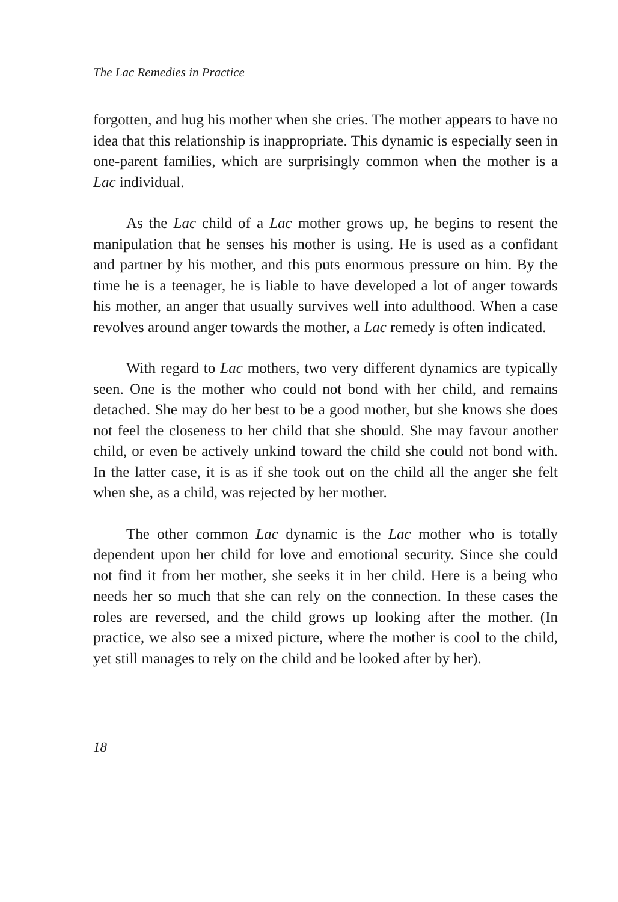The Lac Remedies in Practice
forgotten, and hug his mother when she cries. The mother appears to have no idea that this relationship is inappropriate. This dynamic is especially seen in one-parent families, which are surprisingly common when the mother is a Lac individual.
As the Lac child of a Lac mother grows up, he begins to resent the manipulation that he senses his mother is using. He is used as a confidant and partner by his mother, and this puts enormous pressure on him. By the time he is a teenager, he is liable to have developed a lot of anger towards his mother, an anger that usually survives well into adulthood. When a case revolves around anger towards the mother, a Lac remedy is often indicated.
With regard to Lac mothers, two very different dynamics are typically seen. One is the mother who could not bond with her child, and remains detached. She may do her best to be a good mother, but she knows she does not feel the closeness to her child that she should. She may favour another child, or even be actively unkind toward the child she could not bond with. In the latter case, it is as if she took out on the child all the anger she felt when she, as a child, was rejected by her mother.
The other common Lac dynamic is the Lac mother who is totally dependent upon her child for love and emotional security. Since she could not find it from her mother, she seeks it in her child. Here is a being who needs her so much that she can rely on the connection. In these cases the roles are reversed, and the child grows up looking after the mother. (In practice, we also see a mixed picture, where the mother is cool to the child, yet still manages to rely on the child and be looked after by her).
18